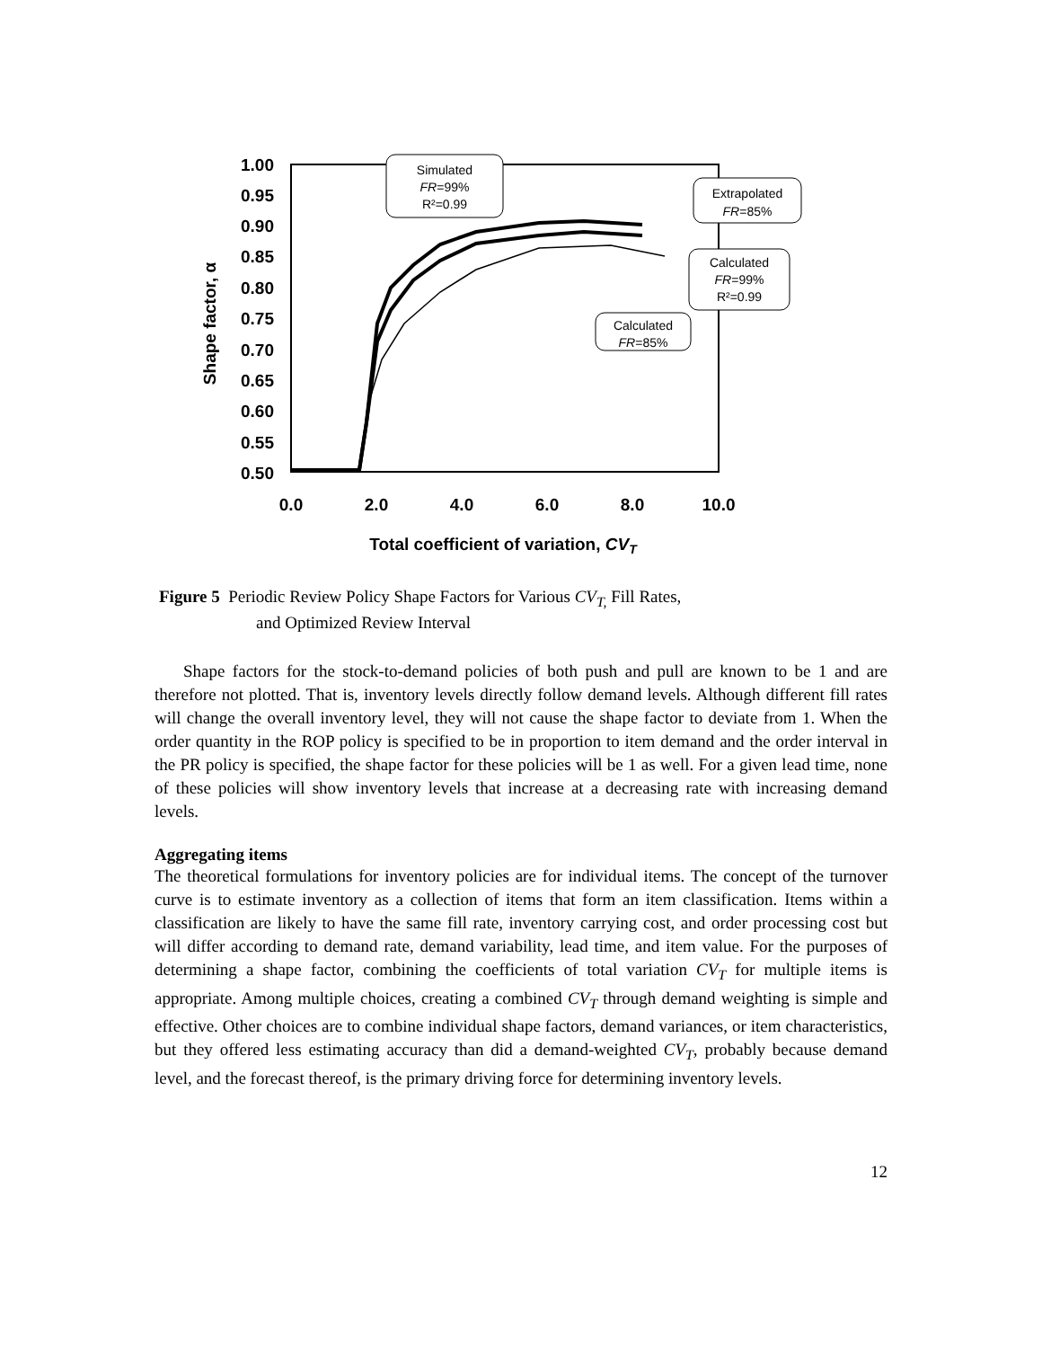1.00
0.95
0.90
0.85
0.80
0.75
0.70
0.65
0.60
0.55
0.50
0.0
2.0
4.0
6.0
8.0
10.0
Total coefficient of variation, CVT
Shape factor, α
Simulated
FR=99%
R²=0.99
Extrapolated
FR=85%
Calculated
FR=99%
R²=0.99
Calculated
FR=85%
Figure 5 Periodic Review Policy Shape Factors for Various CV<sub>T,</sub> Fill Rates,
and Optimized Review Interval
Shape factors for the stock-to-demand policies of both push and pull are known to be 1 and are therefore not plotted. That is, inventory levels directly follow demand levels. Although different fill rates will change the overall inventory level, they will not cause the shape factor to deviate from 1. When the order quantity in the ROP policy is specified to be in proportion to item demand and the order interval in the PR policy is specified, the shape factor for these policies will be 1 as well. For a given lead time, none of these policies will show inventory levels that increase at a decreasing rate with increasing demand levels.
Aggregating items
The theoretical formulations for inventory policies are for individual items. The concept of the turnover curve is to estimate inventory as a collection of items that form an item classification. Items within a classification are likely to have the same fill rate, inventory carrying cost, and order processing cost but will differ according to demand rate, demand variability, lead time, and item value. For the purposes of determining a shape factor, combining the coefficients of total variation CV<sub>T</sub> for multiple items is appropriate. Among multiple choices, creating a combined CV<sub>T</sub> through demand weighting is simple and effective. Other choices are to combine individual shape factors, demand variances, or item characteristics, but they offered less estimating accuracy than did a demand-weighted CV<sub>T</sub>, probably because demand level, and the forecast thereof, is the primary driving force for determining inventory levels.
12